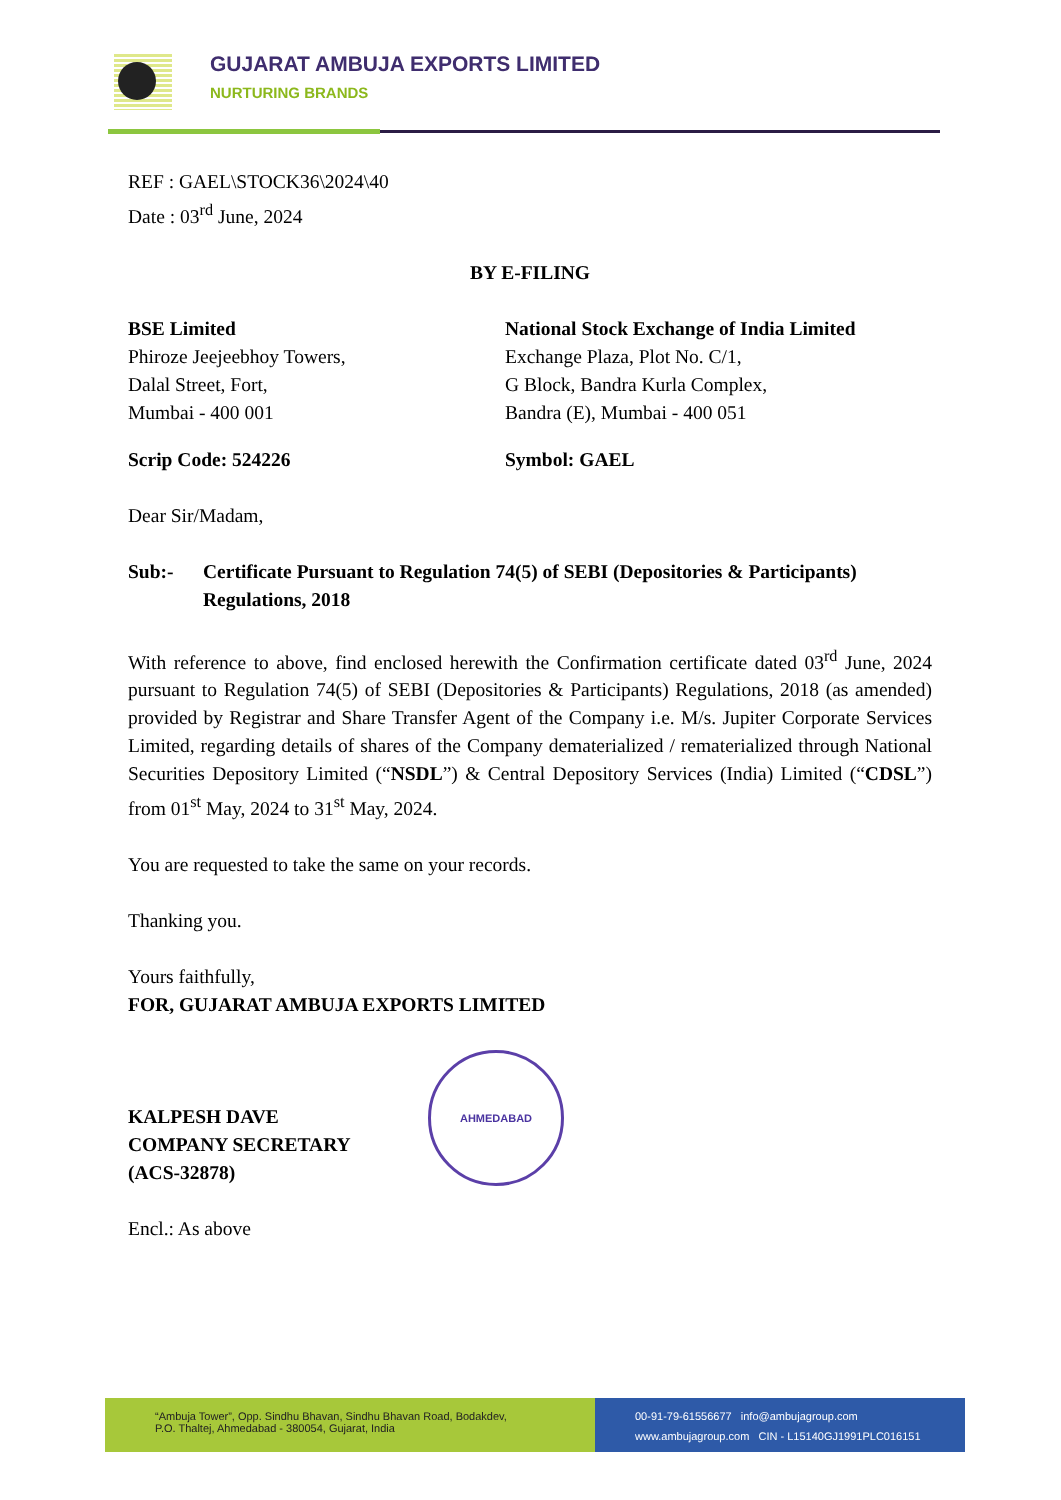GUJARAT AMBUJA EXPORTS LIMITED
NURTURING BRANDS
REF : GAEL\STOCK36\2024\40
Date : 03<sup>rd</sup> June, 2024
BY E-FILING
BSE Limited
Phiroze Jeejeebhoy Towers,
Dalal Street, Fort,
Mumbai - 400 001
National Stock Exchange of India Limited
Exchange Plaza, Plot No. C/1,
G Block, Bandra Kurla Complex,
Bandra (E), Mumbai - 400 051
Scrip Code: 524226 Symbol: GAEL
Dear Sir/Madam,
Sub:- Certificate Pursuant to Regulation 74(5) of SEBI (Depositories & Participants) Regulations, 2018
With reference to above, find enclosed herewith the Confirmation certificate dated 03<sup>rd</sup> June, 2024 pursuant to Regulation 74(5) of SEBI (Depositories & Participants) Regulations, 2018 (as amended) provided by Registrar and Share Transfer Agent of the Company i.e. M/s. Jupiter Corporate Services Limited, regarding details of shares of the Company dematerialized / rematerialized through National Securities Depository Limited (“NSDL”) & Central Depository Services (India) Limited (“CDSL”) from 01<sup>st</sup> May, 2024 to 31<sup>st</sup> May, 2024.
You are requested to take the same on your records.
Thanking you.
Yours faithfully,
FOR, GUJARAT AMBUJA EXPORTS LIMITED
KALPESH DAVE
COMPANY SECRETARY
(ACS-32878)
Encl.: As above
AHMEDABAD
“Ambuja Tower”, Opp. Sindhu Bhavan, Sindhu Bhavan Road, Bodakdev,
P.O. Thaltej, Ahmedabad - 380054, Gujarat, India
00-91-79-61556677 info@ambujagroup.com
www.ambujagroup.com CIN - L15140GJ1991PLC016151